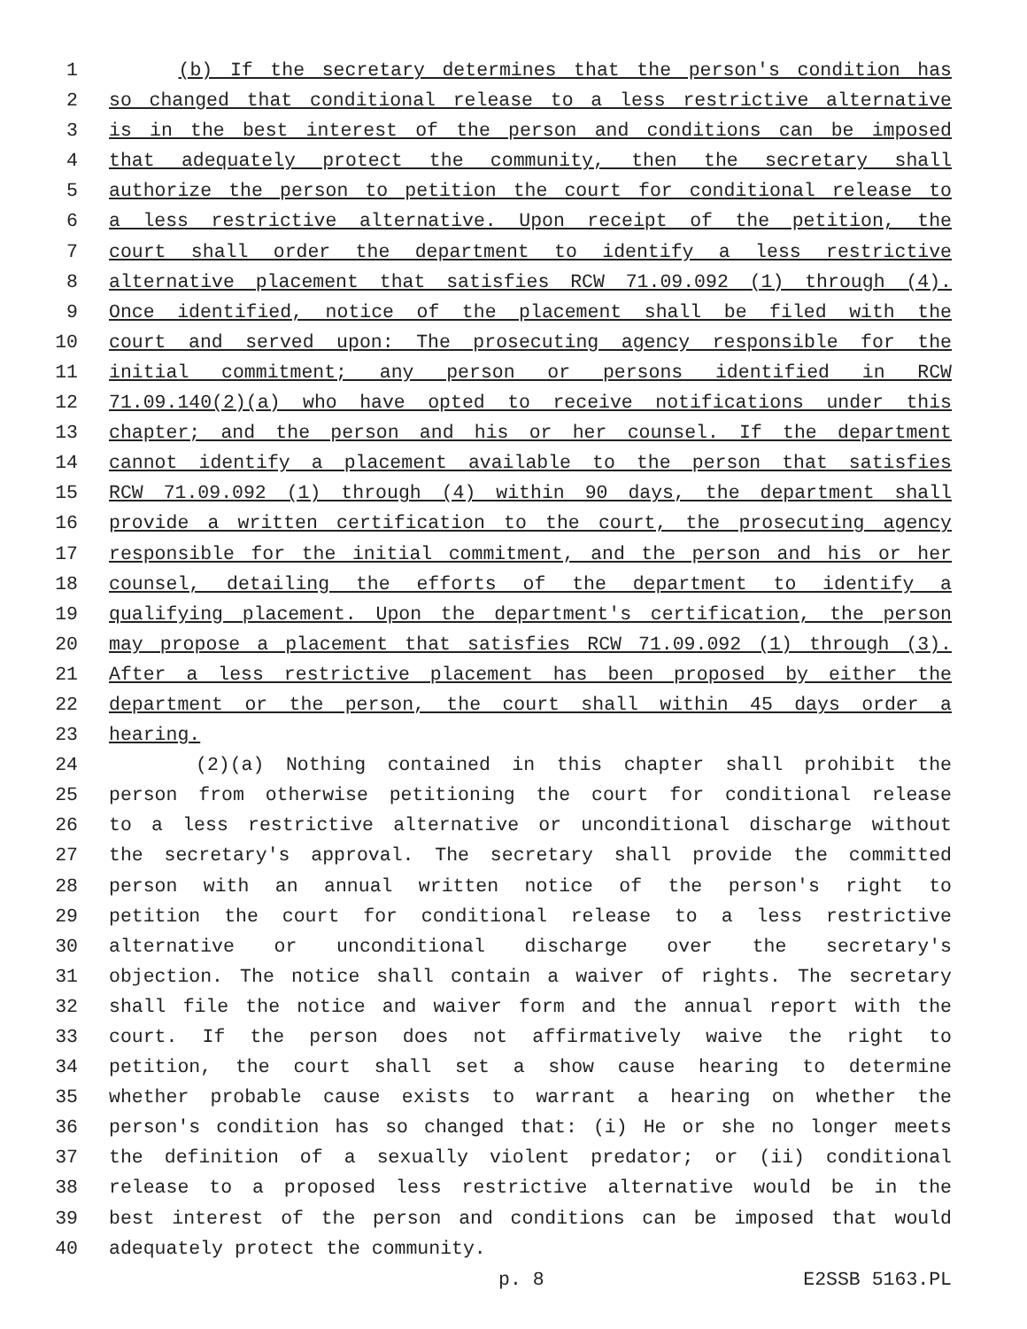1 (b) If the secretary determines that the person's condition has
2 so changed that conditional release to a less restrictive alternative
3 is in the best interest of the person and conditions can be imposed
4 that adequately protect the community, then the secretary shall
5 authorize the person to petition the court for conditional release to
6 a less restrictive alternative. Upon receipt of the petition, the
7 court shall order the department to identify a less restrictive
8 alternative placement that satisfies RCW 71.09.092 (1) through (4).
9 Once identified, notice of the placement shall be filed with the
10 court and served upon: The prosecuting agency responsible for the
11 initial commitment; any person or persons identified in RCW
12 71.09.140(2)(a) who have opted to receive notifications under this
13 chapter; and the person and his or her counsel. If the department
14 cannot identify a placement available to the person that satisfies
15 RCW 71.09.092 (1) through (4) within 90 days, the department shall
16 provide a written certification to the court, the prosecuting agency
17 responsible for the initial commitment, and the person and his or her
18 counsel, detailing the efforts of the department to identify a
19 qualifying placement. Upon the department's certification, the person
20 may propose a placement that satisfies RCW 71.09.092 (1) through (3).
21 After a less restrictive placement has been proposed by either the
22 department or the person, the court shall within 45 days order a
23 hearing.
24 (2)(a) Nothing contained in this chapter shall prohibit the
25 person from otherwise petitioning the court for conditional release
26 to a less restrictive alternative or unconditional discharge without
27 the secretary's approval. The secretary shall provide the committed
28 person with an annual written notice of the person's right to
29 petition the court for conditional release to a less restrictive
30 alternative or unconditional discharge over the secretary's
31 objection. The notice shall contain a waiver of rights. The secretary
32 shall file the notice and waiver form and the annual report with the
33 court. If the person does not affirmatively waive the right to
34 petition, the court shall set a show cause hearing to determine
35 whether probable cause exists to warrant a hearing on whether the
36 person's condition has so changed that: (i) He or she no longer meets
37 the definition of a sexually violent predator; or (ii) conditional
38 release to a proposed less restrictive alternative would be in the
39 best interest of the person and conditions can be imposed that would
40 adequately protect the community.
p. 8 E2SSB 5163.PL